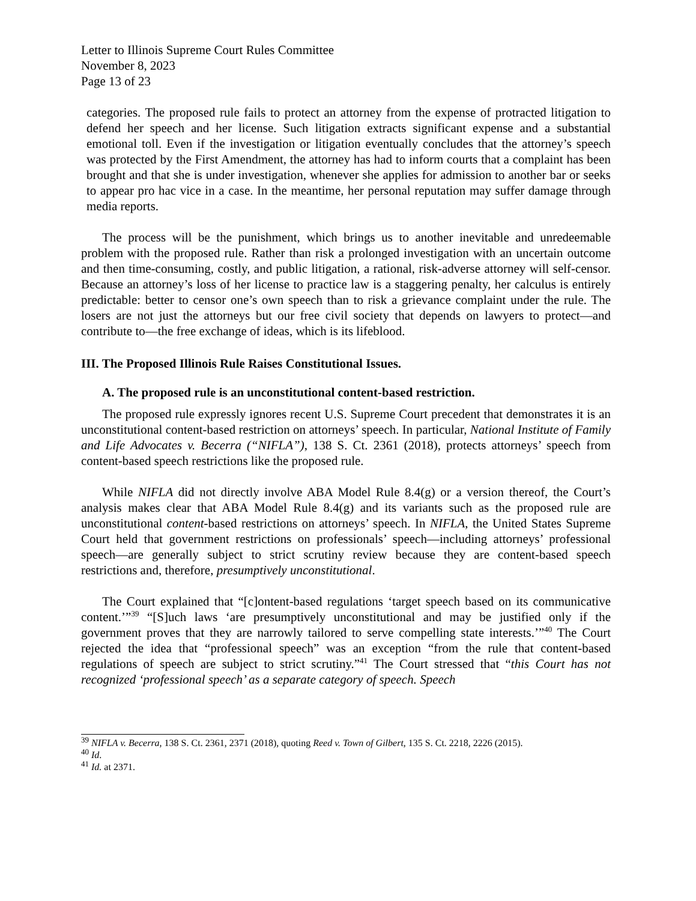Letter to Illinois Supreme Court Rules Committee
November 8, 2023
Page 13 of 23
categories. The proposed rule fails to protect an attorney from the expense of protracted litigation to defend her speech and her license. Such litigation extracts significant expense and a substantial emotional toll. Even if the investigation or litigation eventually concludes that the attorney’s speech was protected by the First Amendment, the attorney has had to inform courts that a complaint has been brought and that she is under investigation, whenever she applies for admission to another bar or seeks to appear pro hac vice in a case. In the meantime, her personal reputation may suffer damage through media reports.
The process will be the punishment, which brings us to another inevitable and unredeemable problem with the proposed rule. Rather than risk a prolonged investigation with an uncertain outcome and then time-consuming, costly, and public litigation, a rational, risk-adverse attorney will self-censor. Because an attorney’s loss of her license to practice law is a staggering penalty, her calculus is entirely predictable: better to censor one’s own speech than to risk a grievance complaint under the rule. The losers are not just the attorneys but our free civil society that depends on lawyers to protect—and contribute to—the free exchange of ideas, which is its lifeblood.
III. The Proposed Illinois Rule Raises Constitutional Issues.
A. The proposed rule is an unconstitutional content-based restriction.
The proposed rule expressly ignores recent U.S. Supreme Court precedent that demonstrates it is an unconstitutional content-based restriction on attorneys’ speech. In particular, National Institute of Family and Life Advocates v. Becerra (“NIFLA”), 138 S. Ct. 2361 (2018), protects attorneys’ speech from content-based speech restrictions like the proposed rule.
While NIFLA did not directly involve ABA Model Rule 8.4(g) or a version thereof, the Court’s analysis makes clear that ABA Model Rule 8.4(g) and its variants such as the proposed rule are unconstitutional content-based restrictions on attorneys’ speech. In NIFLA, the United States Supreme Court held that government restrictions on professionals’ speech—including attorneys’ professional speech—are generally subject to strict scrutiny review because they are content-based speech restrictions and, therefore, presumptively unconstitutional.
The Court explained that “[c]ontent-based regulations ‘target speech based on its communicative content.’”<sup>39</sup> “[S]uch laws ‘are presumptively unconstitutional and may be justified only if the government proves that they are narrowly tailored to serve compelling state interests.’”<sup>40</sup> The Court rejected the idea that “professional speech” was an exception “from the rule that content-based regulations of speech are subject to strict scrutiny.”<sup>41</sup> The Court stressed that “this Court has not recognized ‘professional speech’ as a separate category of speech. Speech
<sup>39</sup> NIFLA v. Becerra, 138 S. Ct. 2361, 2371 (2018), quoting Reed v. Town of Gilbert, 135 S. Ct. 2218, 2226 (2015).
<sup>40</sup> Id.
<sup>41</sup> Id. at 2371.